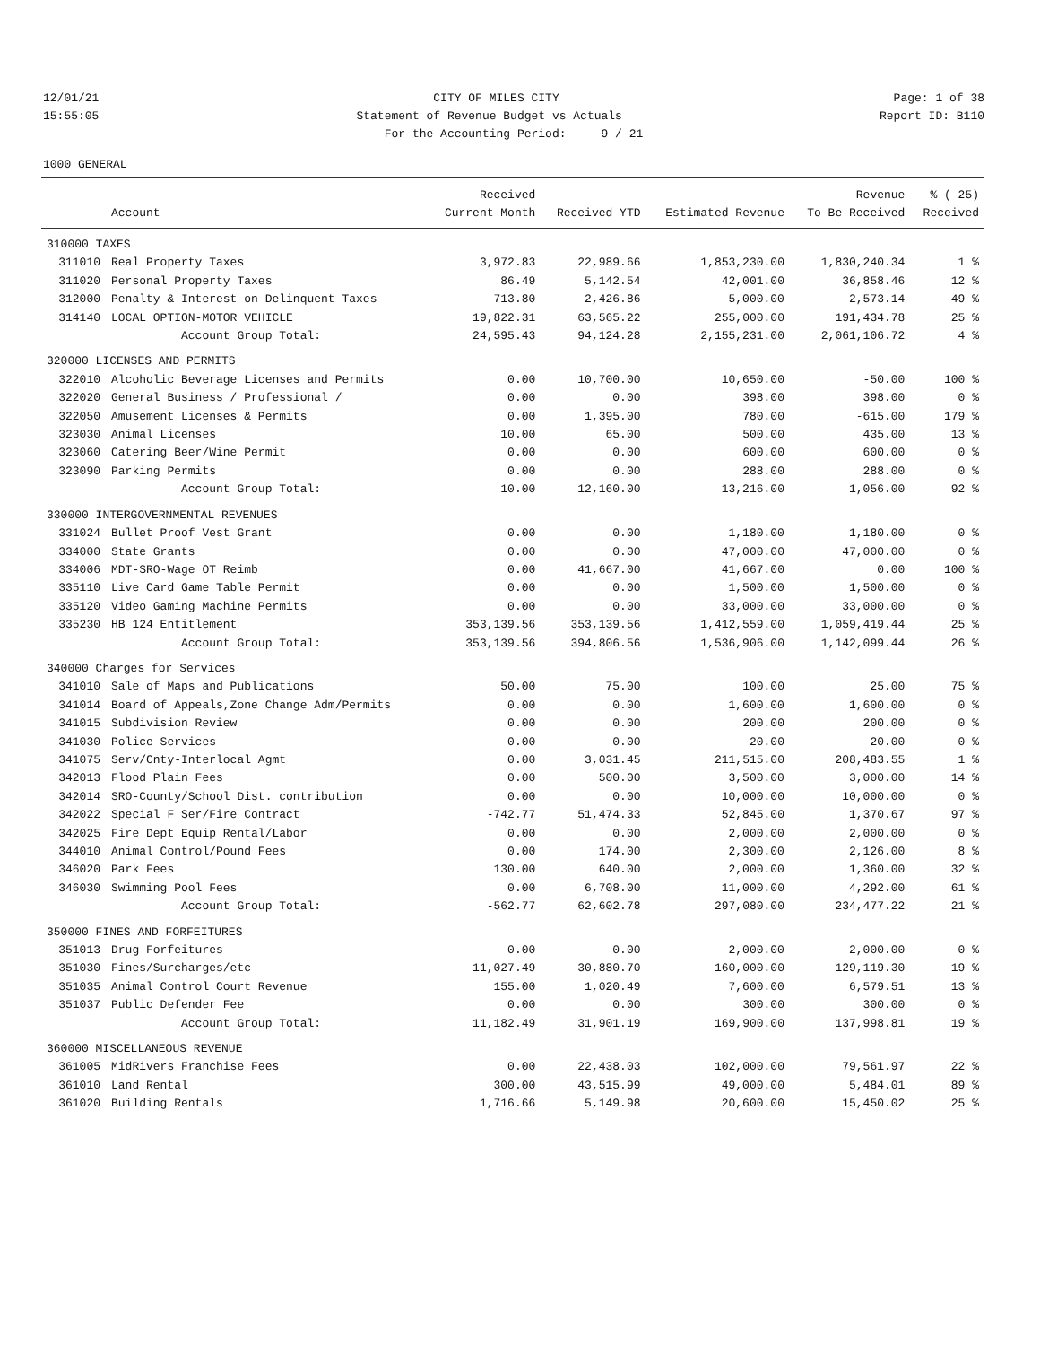12/01/21 CITY OF MILES CITY Page: 1 of 38
15:55:05 Statement of Revenue Budget vs Actuals Report ID: B110
For the Accounting Period: 9 / 21
1000 GENERAL
| | | Received | | | Revenue | % ( 25) |
| --- | --- | --- | --- | --- | --- | --- |
| | Account | Current Month | Received YTD | Estimated Revenue | To Be Received | Received |
| 310000 TAXES | | | | | | |
| 311010 | Real Property Taxes | 3,972.83 | 22,989.66 | 1,853,230.00 | 1,830,240.34 | 1 % |
| 311020 | Personal Property Taxes | 86.49 | 5,142.54 | 42,001.00 | 36,858.46 | 12 % |
| 312000 | Penalty & Interest on Delinquent Taxes | 713.80 | 2,426.86 | 5,000.00 | 2,573.14 | 49 % |
| 314140 | LOCAL OPTION-MOTOR VEHICLE | 19,822.31 | 63,565.22 | 255,000.00 | 191,434.78 | 25 % |
| | Account Group Total: | 24,595.43 | 94,124.28 | 2,155,231.00 | 2,061,106.72 | 4 % |
| 320000 LICENSES AND PERMITS | | | | | | |
| 322010 | Alcoholic Beverage Licenses and Permits | 0.00 | 10,700.00 | 10,650.00 | -50.00 | 100 % |
| 322020 | General Business / Professional / | 0.00 | 0.00 | 398.00 | 398.00 | 0 % |
| 322050 | Amusement Licenses & Permits | 0.00 | 1,395.00 | 780.00 | -615.00 | 179 % |
| 323030 | Animal Licenses | 10.00 | 65.00 | 500.00 | 435.00 | 13 % |
| 323060 | Catering Beer/Wine Permit | 0.00 | 0.00 | 600.00 | 600.00 | 0 % |
| 323090 | Parking Permits | 0.00 | 0.00 | 288.00 | 288.00 | 0 % |
| | Account Group Total: | 10.00 | 12,160.00 | 13,216.00 | 1,056.00 | 92 % |
| 330000 INTERGOVERNMENTAL REVENUES | | | | | | |
| 331024 | Bullet Proof Vest Grant | 0.00 | 0.00 | 1,180.00 | 1,180.00 | 0 % |
| 334000 | State Grants | 0.00 | 0.00 | 47,000.00 | 47,000.00 | 0 % |
| 334006 | MDT-SRO-Wage OT Reimb | 0.00 | 41,667.00 | 41,667.00 | 0.00 | 100 % |
| 335110 | Live Card Game Table Permit | 0.00 | 0.00 | 1,500.00 | 1,500.00 | 0 % |
| 335120 | Video Gaming Machine Permits | 0.00 | 0.00 | 33,000.00 | 33,000.00 | 0 % |
| 335230 | HB 124 Entitlement | 353,139.56 | 353,139.56 | 1,412,559.00 | 1,059,419.44 | 25 % |
| | Account Group Total: | 353,139.56 | 394,806.56 | 1,536,906.00 | 1,142,099.44 | 26 % |
| 340000 Charges for Services | | | | | | |
| 341010 | Sale of Maps and Publications | 50.00 | 75.00 | 100.00 | 25.00 | 75 % |
| 341014 | Board of Appeals,Zone Change Adm/Permits | 0.00 | 0.00 | 1,600.00 | 1,600.00 | 0 % |
| 341015 | Subdivision Review | 0.00 | 0.00 | 200.00 | 200.00 | 0 % |
| 341030 | Police Services | 0.00 | 0.00 | 20.00 | 20.00 | 0 % |
| 341075 | Serv/Cnty-Interlocal Agmt | 0.00 | 3,031.45 | 211,515.00 | 208,483.55 | 1 % |
| 342013 | Flood Plain Fees | 0.00 | 500.00 | 3,500.00 | 3,000.00 | 14 % |
| 342014 | SRO-County/School Dist. contribution | 0.00 | 0.00 | 10,000.00 | 10,000.00 | 0 % |
| 342022 | Special F Ser/Fire Contract | -742.77 | 51,474.33 | 52,845.00 | 1,370.67 | 97 % |
| 342025 | Fire Dept Equip Rental/Labor | 0.00 | 0.00 | 2,000.00 | 2,000.00 | 0 % |
| 344010 | Animal Control/Pound Fees | 0.00 | 174.00 | 2,300.00 | 2,126.00 | 8 % |
| 346020 | Park Fees | 130.00 | 640.00 | 2,000.00 | 1,360.00 | 32 % |
| 346030 | Swimming Pool Fees | 0.00 | 6,708.00 | 11,000.00 | 4,292.00 | 61 % |
| | Account Group Total: | -562.77 | 62,602.78 | 297,080.00 | 234,477.22 | 21 % |
| 350000 FINES AND FORFEITURES | | | | | | |
| 351013 | Drug Forfeitures | 0.00 | 0.00 | 2,000.00 | 2,000.00 | 0 % |
| 351030 | Fines/Surcharges/etc | 11,027.49 | 30,880.70 | 160,000.00 | 129,119.30 | 19 % |
| 351035 | Animal Control Court Revenue | 155.00 | 1,020.49 | 7,600.00 | 6,579.51 | 13 % |
| 351037 | Public Defender Fee | 0.00 | 0.00 | 300.00 | 300.00 | 0 % |
| | Account Group Total: | 11,182.49 | 31,901.19 | 169,900.00 | 137,998.81 | 19 % |
| 360000 MISCELLANEOUS REVENUE | | | | | | |
| 361005 | MidRivers Franchise Fees | 0.00 | 22,438.03 | 102,000.00 | 79,561.97 | 22 % |
| 361010 | Land Rental | 300.00 | 43,515.99 | 49,000.00 | 5,484.01 | 89 % |
| 361020 | Building Rentals | 1,716.66 | 5,149.98 | 20,600.00 | 15,450.02 | 25 % |